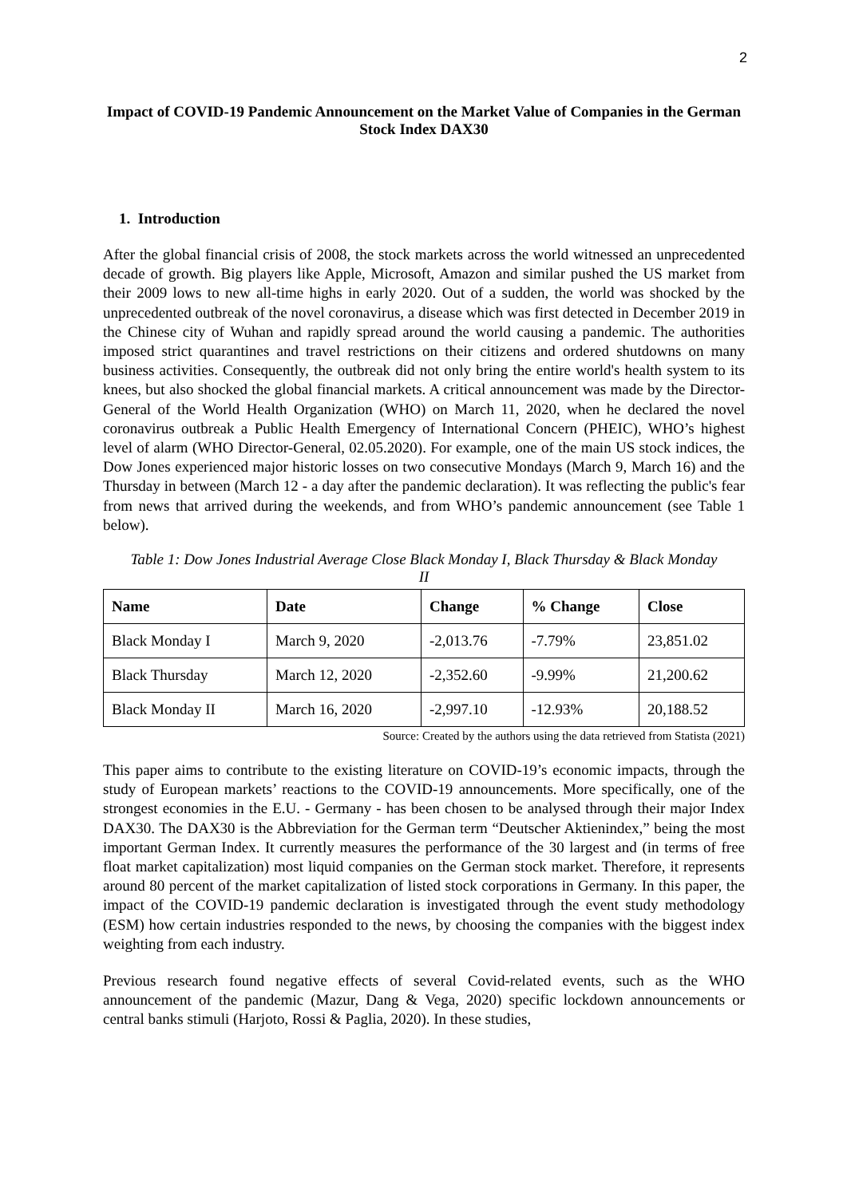2
Impact of COVID-19 Pandemic Announcement on the Market Value of Companies in the German Stock Index DAX30
1. Introduction
After the global financial crisis of 2008, the stock markets across the world witnessed an unprecedented decade of growth. Big players like Apple, Microsoft, Amazon and similar pushed the US market from their 2009 lows to new all-time highs in early 2020. Out of a sudden, the world was shocked by the unprecedented outbreak of the novel coronavirus, a disease which was first detected in December 2019 in the Chinese city of Wuhan and rapidly spread around the world causing a pandemic. The authorities imposed strict quarantines and travel restrictions on their citizens and ordered shutdowns on many business activities. Consequently, the outbreak did not only bring the entire world's health system to its knees, but also shocked the global financial markets. A critical announcement was made by the Director-General of the World Health Organization (WHO) on March 11, 2020, when he declared the novel coronavirus outbreak a Public Health Emergency of International Concern (PHEIC), WHO’s highest level of alarm (WHO Director-General, 02.05.2020). For example, one of the main US stock indices, the Dow Jones experienced major historic losses on two consecutive Mondays (March 9, March 16) and the Thursday in between (March 12 - a day after the pandemic declaration). It was reflecting the public's fear from news that arrived during the weekends, and from WHO’s pandemic announcement (see Table 1 below).
Table 1: Dow Jones Industrial Average Close Black Monday I, Black Thursday & Black Monday II
| Name | Date | Change | % Change | Close |
| --- | --- | --- | --- | --- |
| Black Monday I | March 9, 2020 | -2,013.76 | -7.79% | 23,851.02 |
| Black Thursday | March 12, 2020 | -2,352.60 | -9.99% | 21,200.62 |
| Black Monday II | March 16, 2020 | -2,997.10 | -12.93% | 20,188.52 |
Source: Created by the authors using the data retrieved from Statista (2021)
This paper aims to contribute to the existing literature on COVID-19’s economic impacts, through the study of European markets’ reactions to the COVID-19 announcements. More specifically, one of the strongest economies in the E.U. - Germany - has been chosen to be analysed through their major Index DAX30. The DAX30 is the Abbreviation for the German term “Deutscher Aktienindex,” being the most important German Index. It currently measures the performance of the 30 largest and (in terms of free float market capitalization) most liquid companies on the German stock market. Therefore, it represents around 80 percent of the market capitalization of listed stock corporations in Germany. In this paper, the impact of the COVID-19 pandemic declaration is investigated through the event study methodology (ESM) how certain industries responded to the news, by choosing the companies with the biggest index weighting from each industry.
Previous research found negative effects of several Covid-related events, such as the WHO announcement of the pandemic (Mazur, Dang & Vega, 2020) specific lockdown announcements or central banks stimuli (Harjoto, Rossi & Paglia, 2020). In these studies,